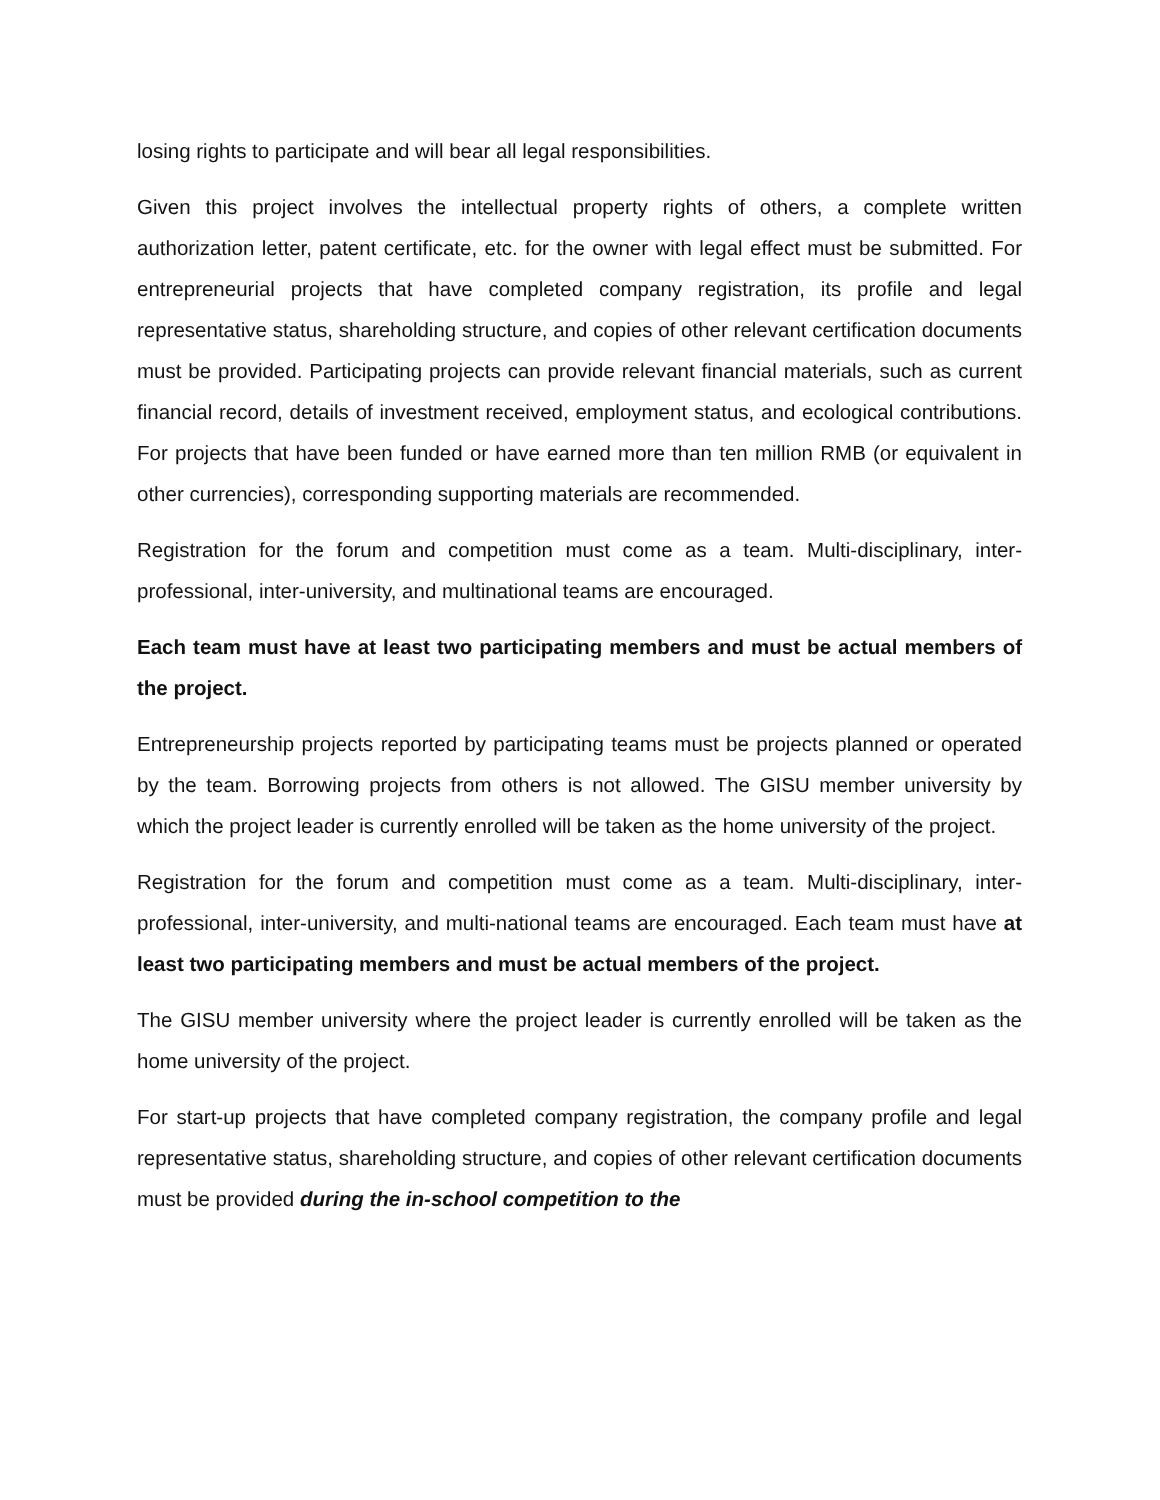losing rights to participate and will bear all legal responsibilities.
Given this project involves the intellectual property rights of others, a complete written authorization letter, patent certificate, etc. for the owner with legal effect must be submitted. For entrepreneurial projects that have completed company registration, its profile and legal representative status, shareholding structure, and copies of other relevant certification documents must be provided. Participating projects can provide relevant financial materials, such as current financial record, details of investment received, employment status, and ecological contributions. For projects that have been funded or have earned more than ten million RMB (or equivalent in other currencies), corresponding supporting materials are recommended.
Registration for the forum and competition must come as a team. Multi-disciplinary, inter-professional, inter-university, and multinational teams are encouraged.
Each team must have at least two participating members and must be actual members of the project.
Entrepreneurship projects reported by participating teams must be projects planned or operated by the team. Borrowing projects from others is not allowed. The GISU member university by which the project leader is currently enrolled will be taken as the home university of the project.
Registration for the forum and competition must come as a team. Multi-disciplinary, inter-professional, inter-university, and multi-national teams are encouraged. Each team must have at least two participating members and must be actual members of the project.
The GISU member university where the project leader is currently enrolled will be taken as the home university of the project.
For start-up projects that have completed company registration, the company profile and legal representative status, shareholding structure, and copies of other relevant certification documents must be provided during the in-school competition to the